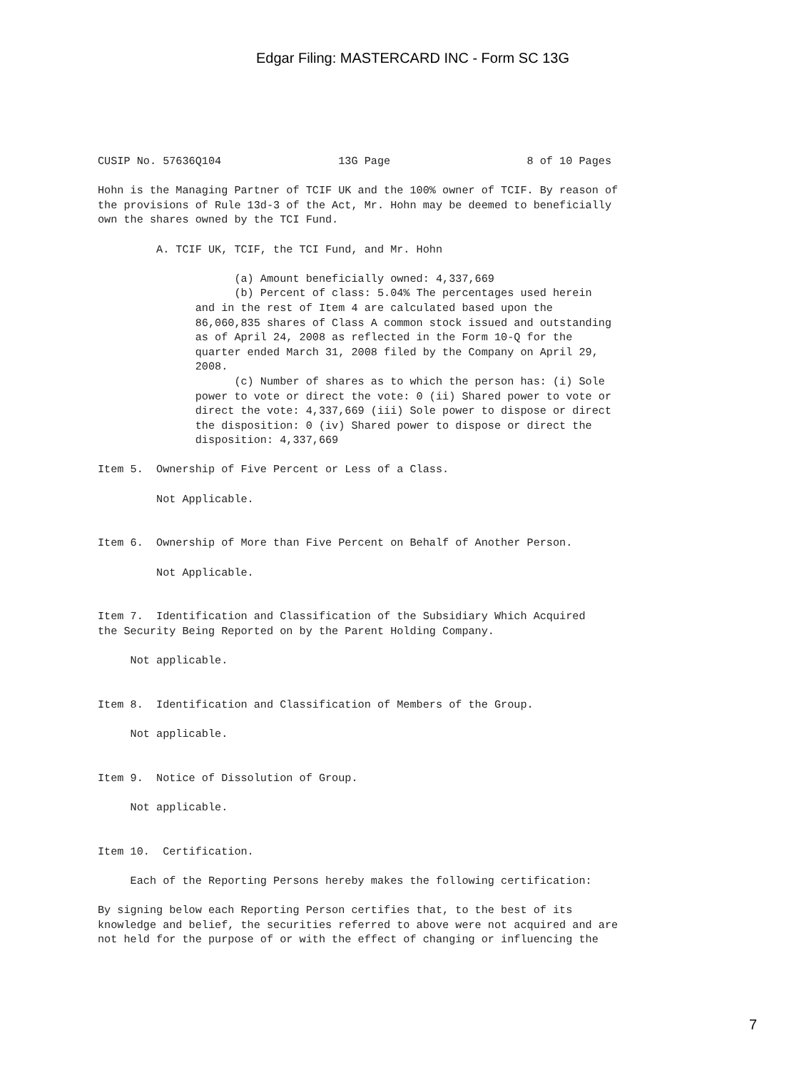Edgar Filing: MASTERCARD INC - Form SC 13G
CUSIP No. 57636Q104                  13G Page                     8 of 10 Pages

Hohn is the Managing Partner of TCIF UK and the 100% owner of TCIF. By reason of
the provisions of Rule 13d-3 of the Act, Mr. Hohn may be deemed to beneficially
own the shares owned by the TCI Fund.

         A. TCIF UK, TCIF, the TCI Fund, and Mr. Hohn

                     (a) Amount beneficially owned: 4,337,669
                     (b) Percent of class: 5.04% The percentages used herein
               and in the rest of Item 4 are calculated based upon the
               86,060,835 shares of Class A common stock issued and outstanding
               as of April 24, 2008 as reflected in the Form 10-Q for the
               quarter ended March 31, 2008 filed by the Company on April 29,
               2008.
                     (c) Number of shares as to which the person has: (i) Sole
               power to vote or direct the vote: 0 (ii) Shared power to vote or
               direct the vote: 4,337,669 (iii) Sole power to dispose or direct
               the disposition: 0 (iv) Shared power to dispose or direct the
               disposition: 4,337,669

Item 5.  Ownership of Five Percent or Less of a Class.

         Not Applicable.


Item 6.  Ownership of More than Five Percent on Behalf of Another Person.

         Not Applicable.


Item 7.  Identification and Classification of the Subsidiary Which Acquired
the Security Being Reported on by the Parent Holding Company.

     Not applicable.


Item 8.  Identification and Classification of Members of the Group.

     Not applicable.


Item 9.  Notice of Dissolution of Group.

     Not applicable.


Item 10.  Certification.

     Each of the Reporting Persons hereby makes the following certification:

By signing below each Reporting Person certifies that, to the best of its
knowledge and belief, the securities referred to above were not acquired and are
not held for the purpose of or with the effect of changing or influencing the
7